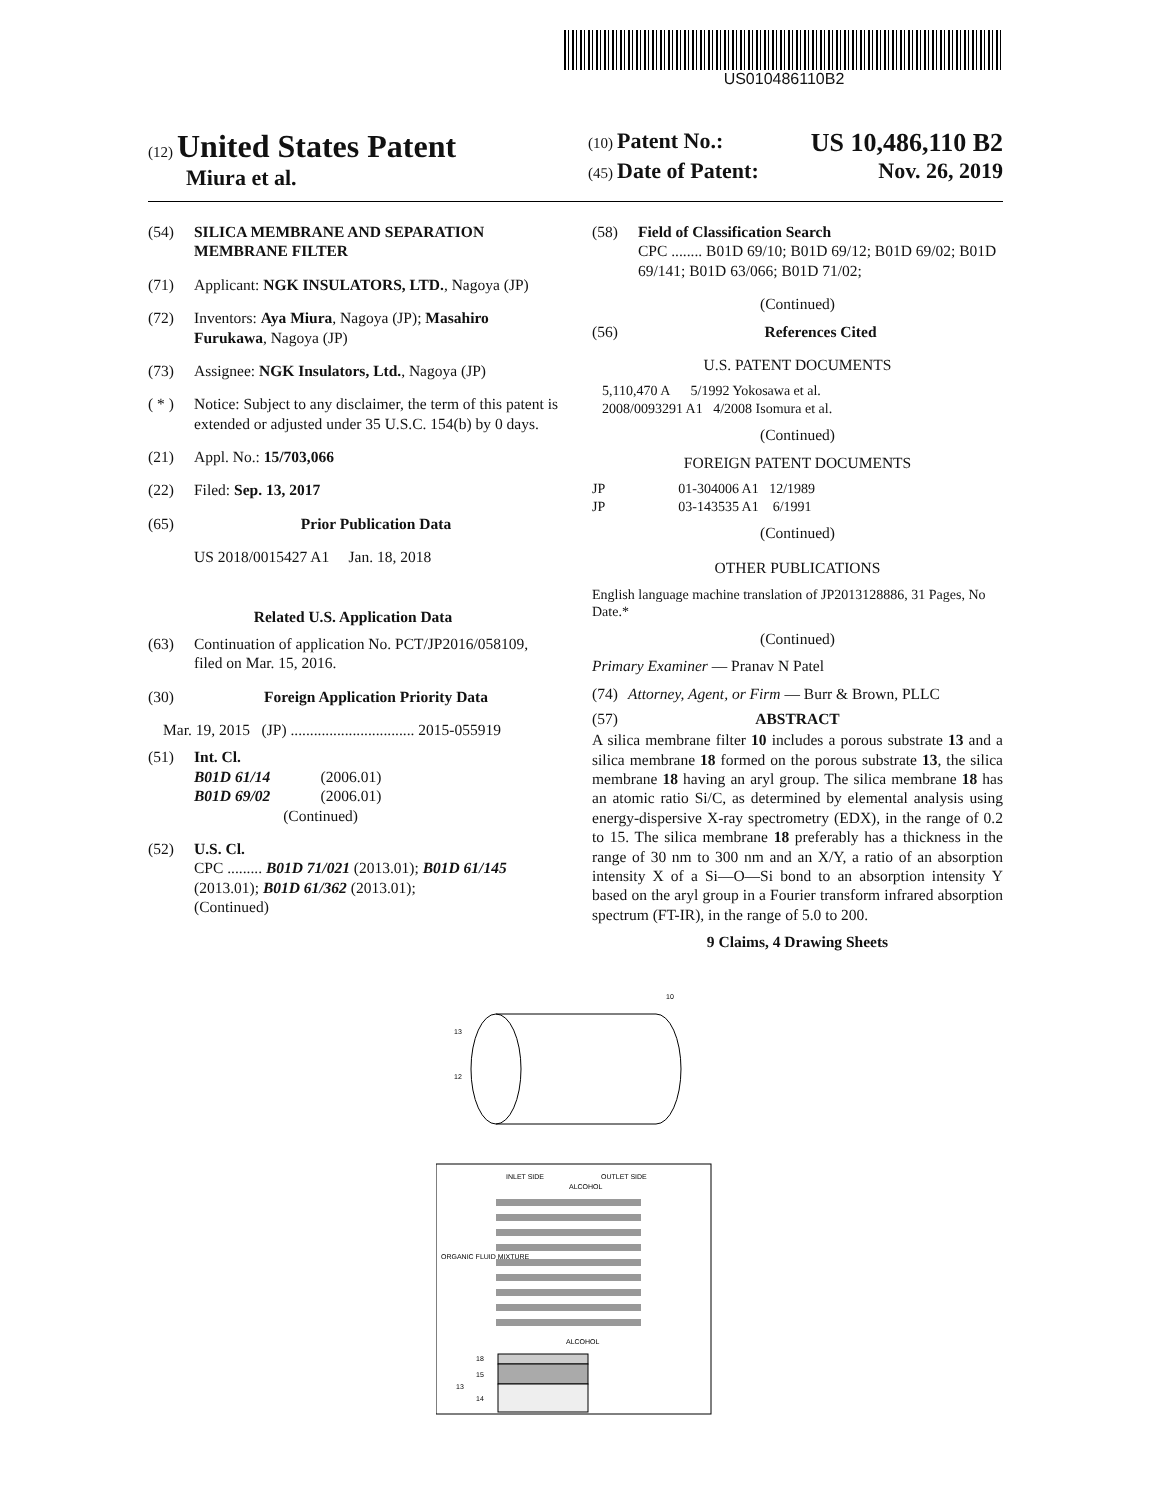US010486110B2
(12) United States Patent
Miura et al.
(10) Patent No.: US 10,486,110 B2
(45) Date of Patent: Nov. 26, 2019
(54) SILICA MEMBRANE AND SEPARATION MEMBRANE FILTER
(71) Applicant: NGK INSULATORS, LTD., Nagoya (JP)
(72) Inventors: Aya Miura, Nagoya (JP); Masahiro Furukawa, Nagoya (JP)
(73) Assignee: NGK Insulators, Ltd., Nagoya (JP)
( * ) Notice: Subject to any disclaimer, the term of this patent is extended or adjusted under 35 U.S.C. 154(b) by 0 days.
(21) Appl. No.: 15/703,066
(22) Filed: Sep. 13, 2017
(65) Prior Publication Data
US 2018/0015427 A1 Jan. 18, 2018
Related U.S. Application Data
(63) Continuation of application No. PCT/JP2016/058109, filed on Mar. 15, 2016.
(30) Foreign Application Priority Data
Mar. 19, 2015 (JP) ................................ 2015-055919
(51) Int. Cl.
B01D 61/14 (2006.01)
B01D 69/02 (2006.01)
(Continued)
(52) U.S. Cl.
CPC ......... B01D 71/021 (2013.01); B01D 61/145 (2013.01); B01D 61/362 (2013.01);
(Continued)
(58) Field of Classification Search
CPC ........ B01D 69/10; B01D 69/12; B01D 69/02; B01D 69/141; B01D 63/066; B01D 71/02;
(Continued)
(56) References Cited
U.S. PATENT DOCUMENTS
5,110,470 A 5/1992 Yokosawa et al.
2008/0093291 A1 4/2008 Isomura et al.
(Continued)
FOREIGN PATENT DOCUMENTS
JP 01-304006 A1 12/1989
JP 03-143535 A1 6/1991
(Continued)
OTHER PUBLICATIONS
English language machine translation of JP2013128886, 31 Pages, No Date.*
(Continued)
Primary Examiner — Pranav N Patel
(74) Attorney, Agent, or Firm — Burr & Brown, PLLC
(57) ABSTRACT
A silica membrane filter 10 includes a porous substrate 13 and a silica membrane 18 formed on the porous substrate 13, the silica membrane 18 having an aryl group. The silica membrane 18 has an atomic ratio Si/C, as determined by elemental analysis using energy-dispersive X-ray spectrometry (EDX), in the range of 0.2 to 15. The silica membrane 18 preferably has a thickness in the range of 30 nm to 300 nm and an X/Y, a ratio of an absorption intensity X of a Si—O—Si bond to an absorption intensity Y based on the aryl group in a Fourier transform infrared absorption spectrum (FT-IR), in the range of 5.0 to 200.
9 Claims, 4 Drawing Sheets
10
13
12
INLET SIDE
OUTLET SIDE
ALCOHOL
ORGANIC FLUID MIXTURE
ALCOHOL
18
15
13
14